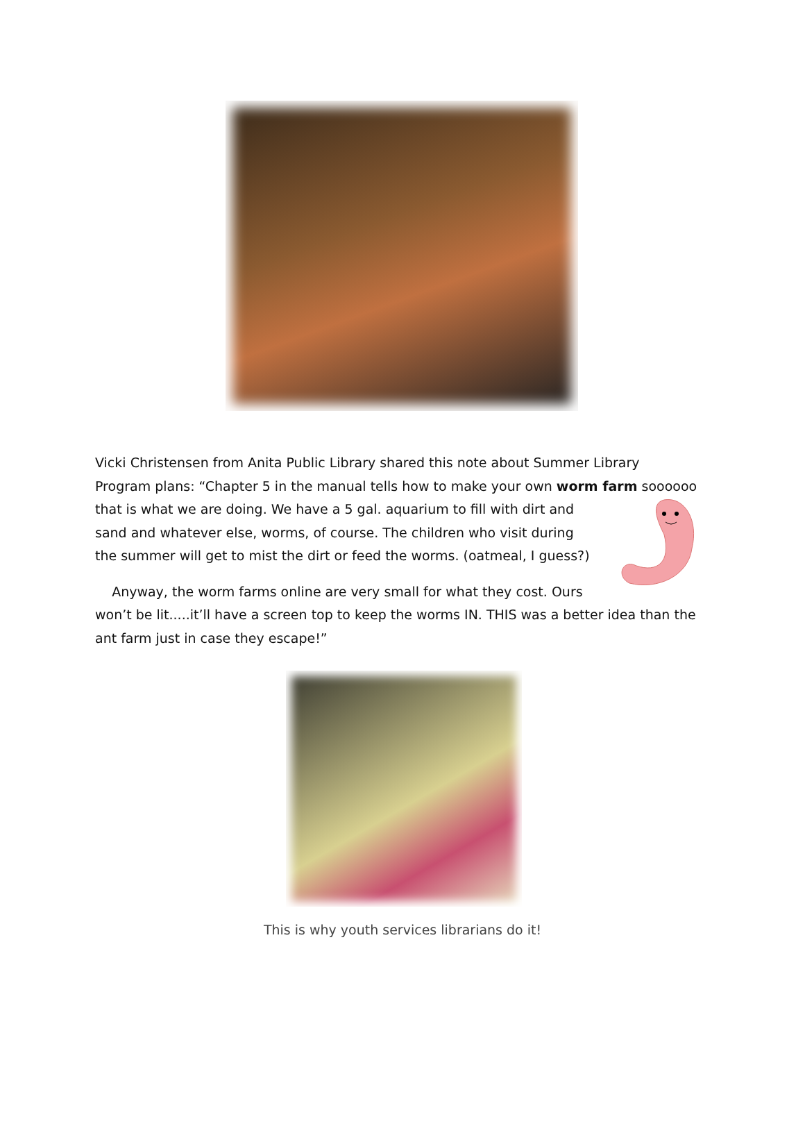Vicki Christensen from Anita Public Library shared this note about Summer Library Program plans: “Chapter 5 in the manual tells how to make your own worm farm soooooo that is what we are doing. We have a 5 gal. aquarium to fill with dirt and
sand and whatever else, worms, of course. The children who visit during
the summer will get to mist the dirt or feed the worms. (oatmeal, I guess?)
Anyway, the worm farms online are very small for what they cost. Ours
won’t be lit.....it’ll have a screen top to keep the worms IN. THIS was a better idea than the ant farm just in case they escape!”
This is why youth services librarians do it!